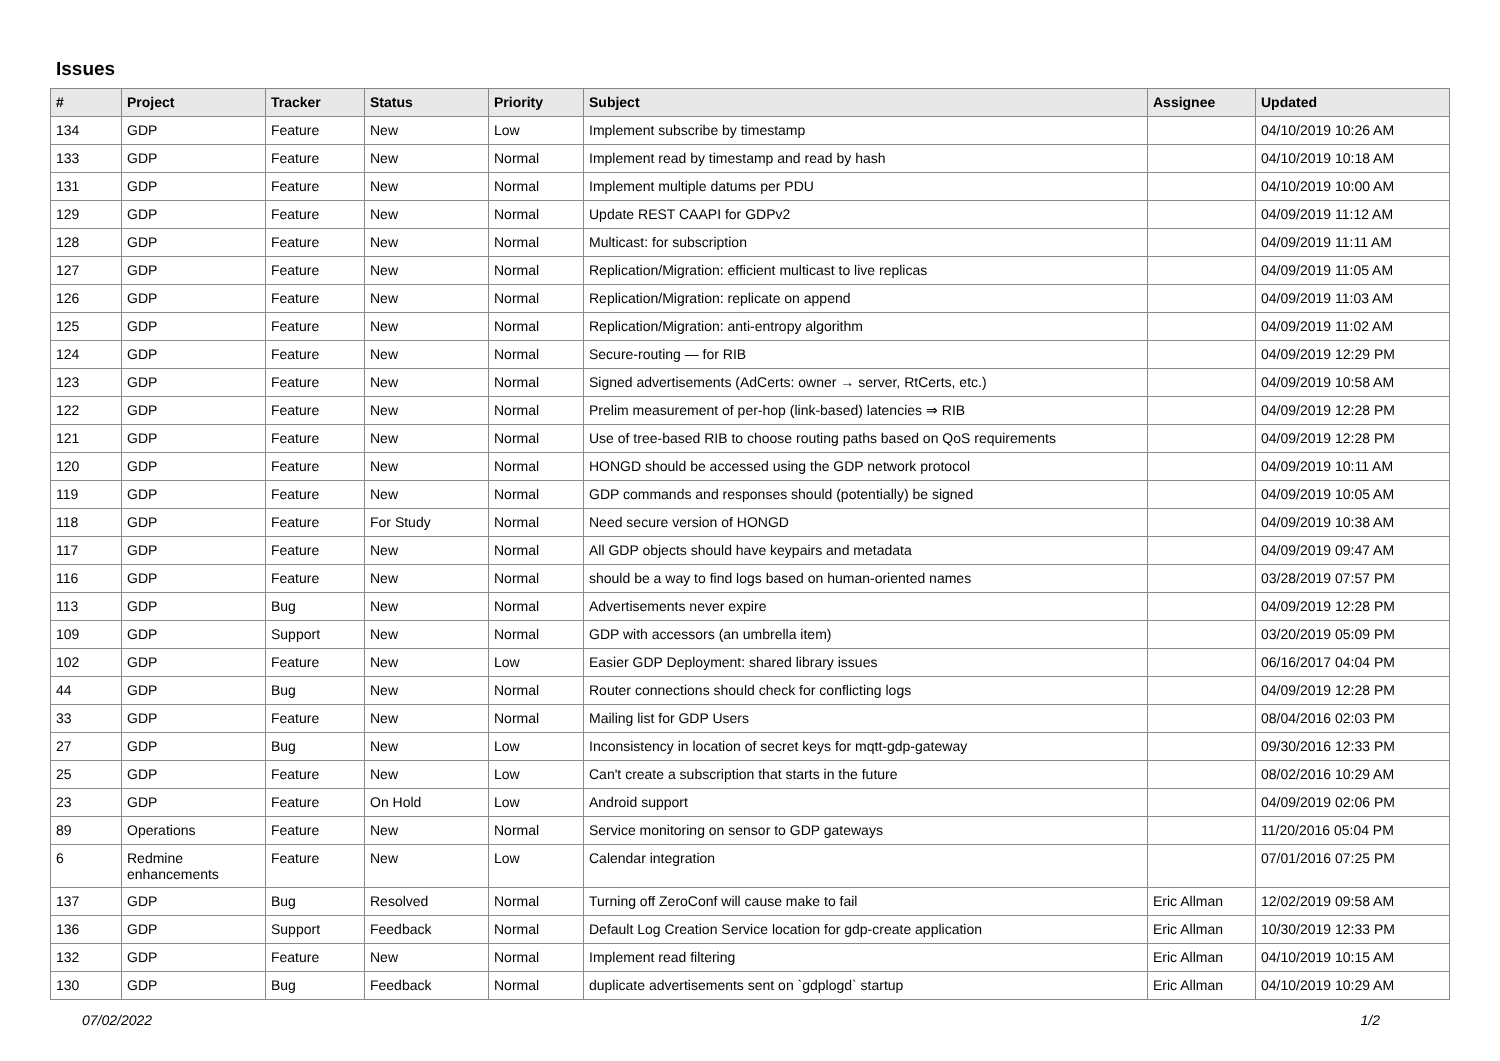Issues
| # | Project | Tracker | Status | Priority | Subject | Assignee | Updated |
| --- | --- | --- | --- | --- | --- | --- | --- |
| 134 | GDP | Feature | New | Low | Implement subscribe by timestamp | | 04/10/2019 10:26 AM |
| 133 | GDP | Feature | New | Normal | Implement read by timestamp and read by hash | | 04/10/2019 10:18 AM |
| 131 | GDP | Feature | New | Normal | Implement multiple datums per PDU | | 04/10/2019 10:00 AM |
| 129 | GDP | Feature | New | Normal | Update REST CAAPI for GDPv2 | | 04/09/2019 11:12 AM |
| 128 | GDP | Feature | New | Normal | Multicast: for subscription | | 04/09/2019 11:11 AM |
| 127 | GDP | Feature | New | Normal | Replication/Migration: efficient multicast to live replicas | | 04/09/2019 11:05 AM |
| 126 | GDP | Feature | New | Normal | Replication/Migration: replicate on append | | 04/09/2019 11:03 AM |
| 125 | GDP | Feature | New | Normal | Replication/Migration: anti-entropy algorithm | | 04/09/2019 11:02 AM |
| 124 | GDP | Feature | New | Normal | Secure-routing — for RIB | | 04/09/2019 12:29 PM |
| 123 | GDP | Feature | New | Normal | Signed advertisements (AdCerts: owner → server, RtCerts, etc.) | | 04/09/2019 10:58 AM |
| 122 | GDP | Feature | New | Normal | Prelim measurement of per-hop (link-based) latencies ⇒ RIB | | 04/09/2019 12:28 PM |
| 121 | GDP | Feature | New | Normal | Use of tree-based RIB to choose routing paths based on QoS requirements | | 04/09/2019 12:28 PM |
| 120 | GDP | Feature | New | Normal | HONGD should be accessed using the GDP network protocol | | 04/09/2019 10:11 AM |
| 119 | GDP | Feature | New | Normal | GDP commands and responses should (potentially) be signed | | 04/09/2019 10:05 AM |
| 118 | GDP | Feature | For Study | Normal | Need secure version of HONGD | | 04/09/2019 10:38 AM |
| 117 | GDP | Feature | New | Normal | All GDP objects should have keypairs and metadata | | 04/09/2019 09:47 AM |
| 116 | GDP | Feature | New | Normal | should be a way to find logs based on human-oriented names | | 03/28/2019 07:57 PM |
| 113 | GDP | Bug | New | Normal | Advertisements never expire | | 04/09/2019 12:28 PM |
| 109 | GDP | Support | New | Normal | GDP with accessors (an umbrella item) | | 03/20/2019 05:09 PM |
| 102 | GDP | Feature | New | Low | Easier GDP Deployment: shared library issues | | 06/16/2017 04:04 PM |
| 44 | GDP | Bug | New | Normal | Router connections should check for conflicting logs | | 04/09/2019 12:28 PM |
| 33 | GDP | Feature | New | Normal | Mailing list for GDP Users | | 08/04/2016 02:03 PM |
| 27 | GDP | Bug | New | Low | Inconsistency in location of secret keys for mqtt-gdp-gateway | | 09/30/2016 12:33 PM |
| 25 | GDP | Feature | New | Low | Can't create a subscription that starts in the future | | 08/02/2016 10:29 AM |
| 23 | GDP | Feature | On Hold | Low | Android support | | 04/09/2019 02:06 PM |
| 89 | Operations | Feature | New | Normal | Service monitoring on sensor to GDP gateways | | 11/20/2016 05:04 PM |
| 6 | Redmine enhancements | Feature | New | Low | Calendar integration | | 07/01/2016 07:25 PM |
| 137 | GDP | Bug | Resolved | Normal | Turning off ZeroConf will cause make to fail | Eric Allman | 12/02/2019 09:58 AM |
| 136 | GDP | Support | Feedback | Normal | Default Log Creation Service location for gdp-create application | Eric Allman | 10/30/2019 12:33 PM |
| 132 | GDP | Feature | New | Normal | Implement read filtering | Eric Allman | 04/10/2019 10:15 AM |
| 130 | GDP | Bug | Feedback | Normal | duplicate advertisements sent on `gdplogd` startup | Eric Allman | 04/10/2019 10:29 AM |
07/02/2022 1/2